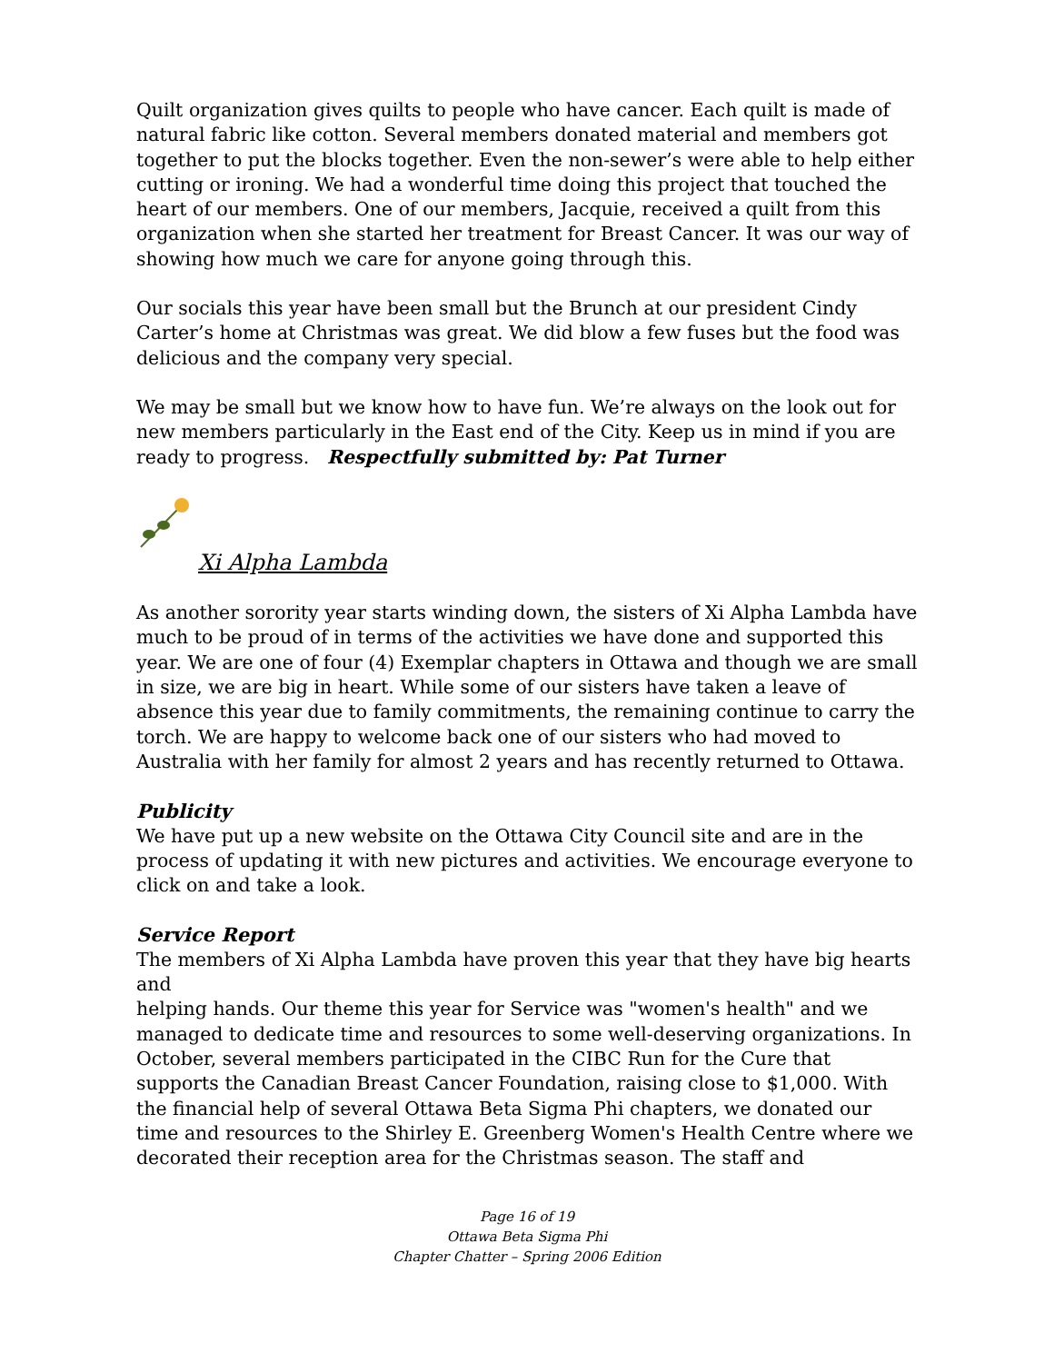Quilt organization gives quilts to people who have cancer. Each quilt is made of natural fabric like cotton. Several members donated material and members got together to put the blocks together. Even the non-sewer’s were able to help either cutting or ironing. We had a wonderful time doing this project that touched the heart of our members. One of our members, Jacquie, received a quilt from this organization when she started her treatment for Breast Cancer. It was our way of showing how much we care for anyone going through this.
Our socials this year have been small but the Brunch at our president Cindy Carter’s home at Christmas was great. We did blow a few fuses but the food was delicious and the company very special.
We may be small but we know how to have fun. We’re always on the look out for new members particularly in the East end of the City. Keep us in mind if you are ready to progress. Respectfully submitted by: Pat Turner
Xi Alpha Lambda
As another sorority year starts winding down, the sisters of Xi Alpha Lambda have much to be proud of in terms of the activities we have done and supported this year. We are one of four (4) Exemplar chapters in Ottawa and though we are small in size, we are big in heart. While some of our sisters have taken a leave of absence this year due to family commitments, the remaining continue to carry the torch. We are happy to welcome back one of our sisters who had moved to Australia with her family for almost 2 years and has recently returned to Ottawa.
Publicity
We have put up a new website on the Ottawa City Council site and are in the process of updating it with new pictures and activities. We encourage everyone to click on and take a look.
Service Report
The members of Xi Alpha Lambda have proven this year that they have big hearts and
helping hands. Our theme this year for Service was "women's health" and we managed to dedicate time and resources to some well-deserving organizations. In October, several members participated in the CIBC Run for the Cure that supports the Canadian Breast Cancer Foundation, raising close to $1,000. With the financial help of several Ottawa Beta Sigma Phi chapters, we donated our time and resources to the Shirley E. Greenberg Women's Health Centre where we decorated their reception area for the Christmas season. The staff and
Page 16 of 19
Ottawa Beta Sigma Phi
Chapter Chatter – Spring 2006 Edition